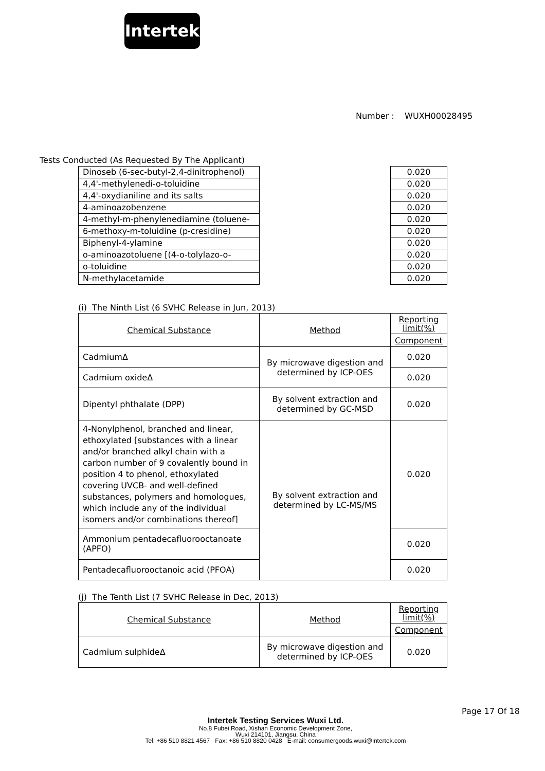Intertek
Number : WUXH00028495
Tests Conducted (As Requested By The Applicant)
| Dinoseb (6-sec-butyl-2,4-dinitrophenol) | | 0.020 |
| 4,4'-methylenedi-o-toluidine | | 0.020 |
| 4,4'-oxydianiline and its salts | | 0.020 |
| 4-aminoazobenzene | | 0.020 |
| 4-methyl-m-phenylenediamine (toluene- | | 0.020 |
| 6-methoxy-m-toluidine (p-cresidine) | | 0.020 |
| Biphenyl-4-ylamine | | 0.020 |
| o-aminoazotoluene [(4-o-tolylazo-o- | | 0.020 |
| o-toluidine | | 0.020 |
| N-methylacetamide | | 0.020 |
(i) The Ninth List (6 SVHC Release in Jun, 2013)
| Chemical Substance | Method | Reporting limit(%) |
| | | Component |
| CadmiumΔ | By microwave digestion and determined by ICP-OES | 0.020 |
| Cadmium oxideΔ | | 0.020 |
| Dipentyl phthalate (DPP) | By solvent extraction and determined by GC-MSD | 0.020 |
| 4-Nonylphenol, branched and linear, ethoxylated [substances with a linear and/or branched alkyl chain with a carbon number of 9 covalently bound in position 4 to phenol, ethoxylated covering UVCB- and well-defined substances, polymers and homologues, which include any of the individual isomers and/or combinations thereof] | By solvent extraction and determined by LC-MS/MS | 0.020 |
| Ammonium pentadecafluorooctanoate (APFO) | | 0.020 |
| Pentadecafluorooctanoic acid (PFOA) | | 0.020 |
(j) The Tenth List (7 SVHC Release in Dec, 2013)
| Chemical Substance | Method | Reporting limit(%) |
| | | Component |
| Cadmium sulphideΔ | By microwave digestion and determined by ICP-OES | 0.020 |
Page 17 Of 18
Intertek Testing Services Wuxi Ltd.
No.8 Fubei Road, Xishan Economic Development Zone,
Wuxi 214101, Jiangsu, China
Tel: +86 510 8821 4567 Fax: +86 510 8820 0428 E-mail: consumergoods.wuxi@intertek.com